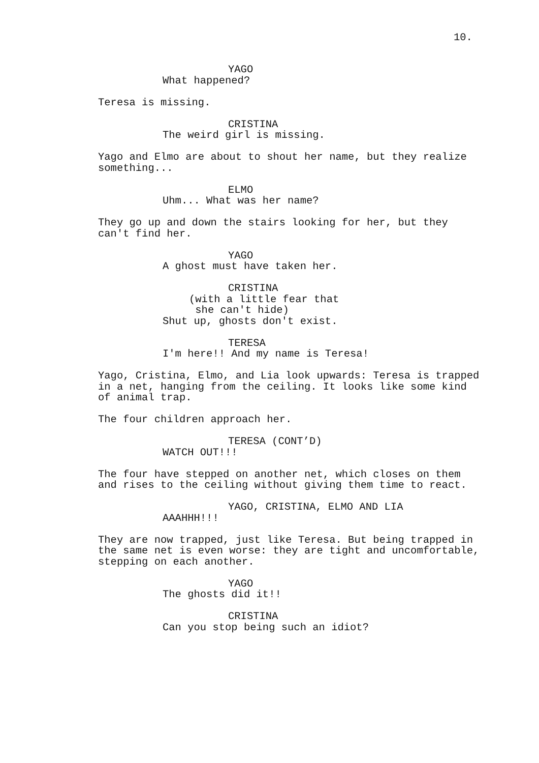10.
YAGO
What happened?
Teresa is missing.
CRISTINA
The weird girl is missing.
Yago and Elmo are about to shout her name, but they realize something...
ELMO
Uhm... What was her name?
They go up and down the stairs looking for her, but they can't find her.
YAGO
A ghost must have taken her.
CRISTINA
(with a little fear that she can't hide)
Shut up, ghosts don't exist.
TERESA
I'm here!! And my name is Teresa!
Yago, Cristina, Elmo, and Lia look upwards: Teresa is trapped in a net, hanging from the ceiling. It looks like some kind of animal trap.
The four children approach her.
TERESA (CONT’D)
WATCH OUT!!!
The four have stepped on another net, which closes on them and rises to the ceiling without giving them time to react.
YAGO, CRISTINA, ELMO AND LIA
AAAHHH!!!
They are now trapped, just like Teresa. But being trapped in the same net is even worse: they are tight and uncomfortable, stepping on each another.
YAGO
The ghosts did it!!
CRISTINA
Can you stop being such an idiot?